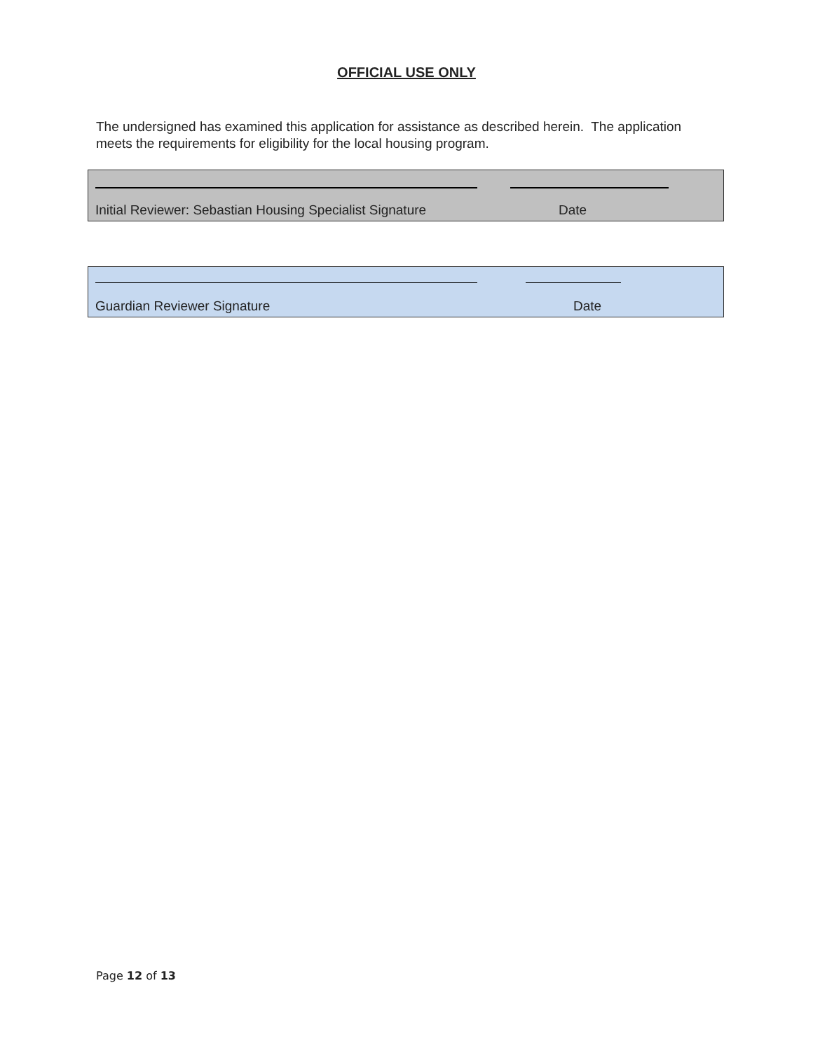OFFICIAL USE ONLY
The undersigned has examined this application for assistance as described herein. The application meets the requirements for eligibility for the local housing program.
Initial Reviewer: Sebastian Housing Specialist Signature Date
Guardian Reviewer Signature Date
Page 12 of 13